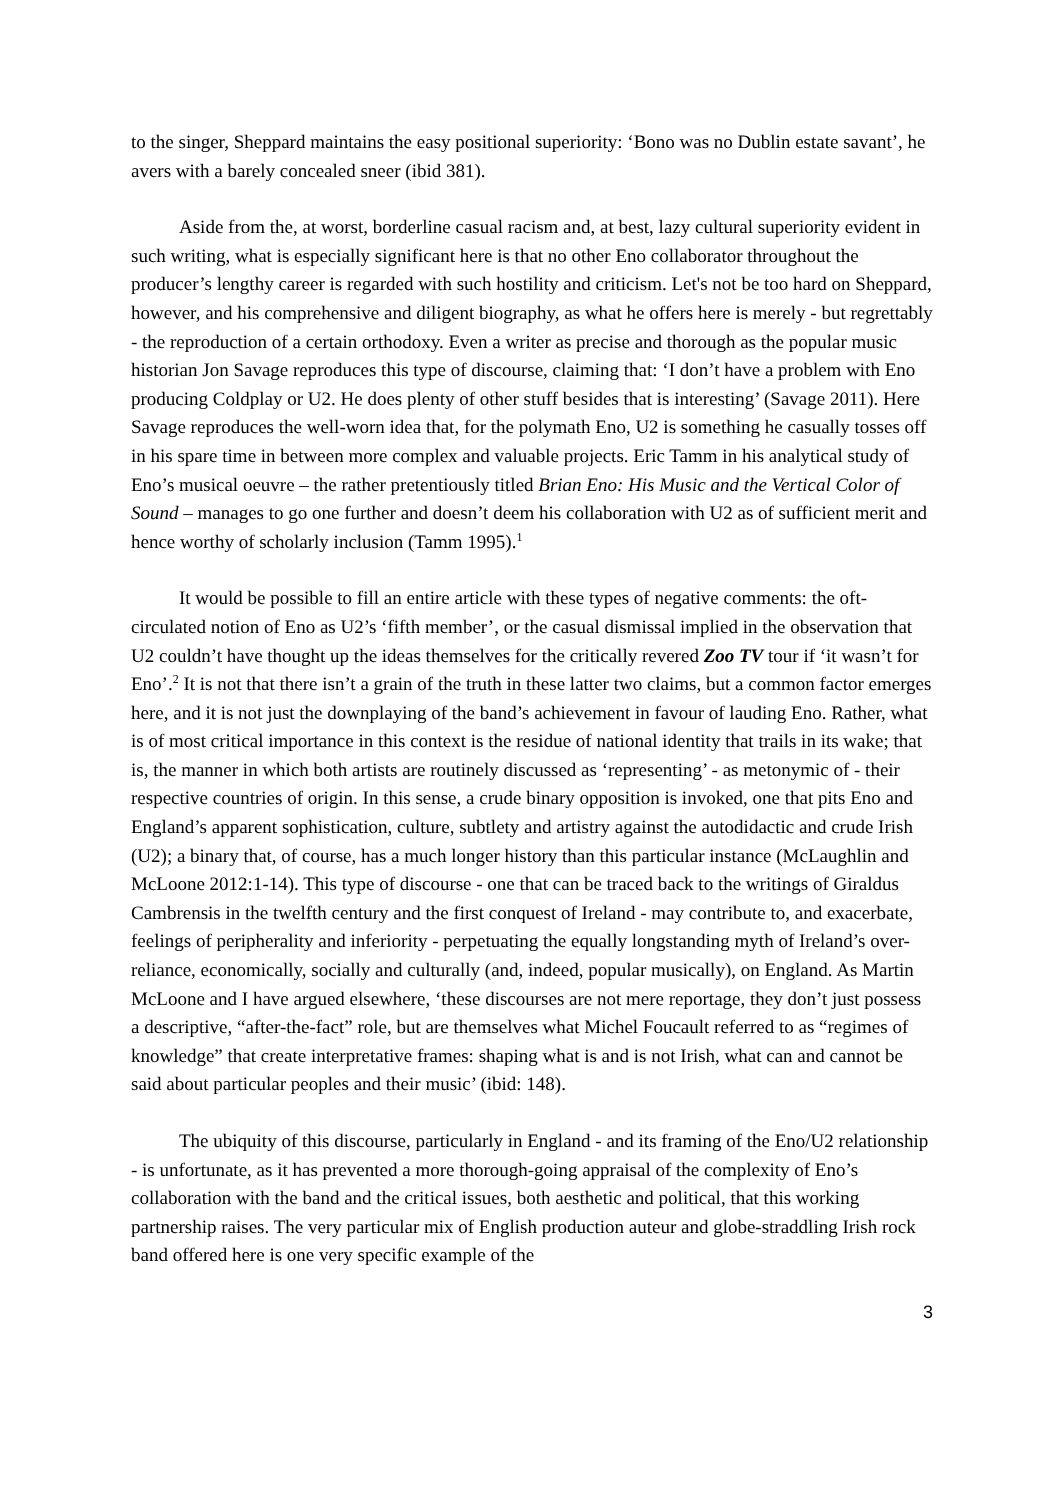to the singer, Sheppard maintains the easy positional superiority: ‘Bono was no Dublin estate savant’, he avers with a barely concealed sneer (ibid 381).
Aside from the, at worst, borderline casual racism and, at best, lazy cultural superiority evident in such writing, what is especially significant here is that no other Eno collaborator throughout the producer’s lengthy career is regarded with such hostility and criticism. Let's not be too hard on Sheppard, however, and his comprehensive and diligent biography, as what he offers here is merely - but regrettably - the reproduction of a certain orthodoxy. Even a writer as precise and thorough as the popular music historian Jon Savage reproduces this type of discourse, claiming that: ‘I don’t have a problem with Eno producing Coldplay or U2. He does plenty of other stuff besides that is interesting’ (Savage 2011). Here Savage reproduces the well-worn idea that, for the polymath Eno, U2 is something he casually tosses off in his spare time in between more complex and valuable projects. Eric Tamm in his analytical study of Eno’s musical oeuvre – the rather pretentiously titled Brian Eno: His Music and the Vertical Color of Sound – manages to go one further and doesn’t deem his collaboration with U2 as of sufficient merit and hence worthy of scholarly inclusion (Tamm 1995).<sup>1</sup>
It would be possible to fill an entire article with these types of negative comments: the oft-circulated notion of Eno as U2’s ‘fifth member’, or the casual dismissal implied in the observation that U2 couldn’t have thought up the ideas themselves for the critically revered Zoo TV tour if ‘it wasn’t for Eno’.<sup>2</sup> It is not that there isn’t a grain of the truth in these latter two claims, but a common factor emerges here, and it is not just the downplaying of the band’s achievement in favour of lauding Eno. Rather, what is of most critical importance in this context is the residue of national identity that trails in its wake; that is, the manner in which both artists are routinely discussed as ‘representing’ - as metonymic of - their respective countries of origin. In this sense, a crude binary opposition is invoked, one that pits Eno and England’s apparent sophistication, culture, subtlety and artistry against the autodidactic and crude Irish (U2); a binary that, of course, has a much longer history than this particular instance (McLaughlin and McLoone 2012:1-14). This type of discourse - one that can be traced back to the writings of Giraldus Cambrensis in the twelfth century and the first conquest of Ireland - may contribute to, and exacerbate, feelings of peripherality and inferiority - perpetuating the equally longstanding myth of Ireland’s over-reliance, economically, socially and culturally (and, indeed, popular musically), on England. As Martin McLoone and I have argued elsewhere, ‘these discourses are not mere reportage, they don’t just possess a descriptive, “after-the-fact” role, but are themselves what Michel Foucault referred to as “regimes of knowledge” that create interpretative frames: shaping what is and is not Irish, what can and cannot be said about particular peoples and their music’ (ibid: 148).
The ubiquity of this discourse, particularly in England - and its framing of the Eno/U2 relationship - is unfortunate, as it has prevented a more thorough-going appraisal of the complexity of Eno’s collaboration with the band and the critical issues, both aesthetic and political, that this working partnership raises. The very particular mix of English production auteur and globe-straddling Irish rock band offered here is one very specific example of the
3